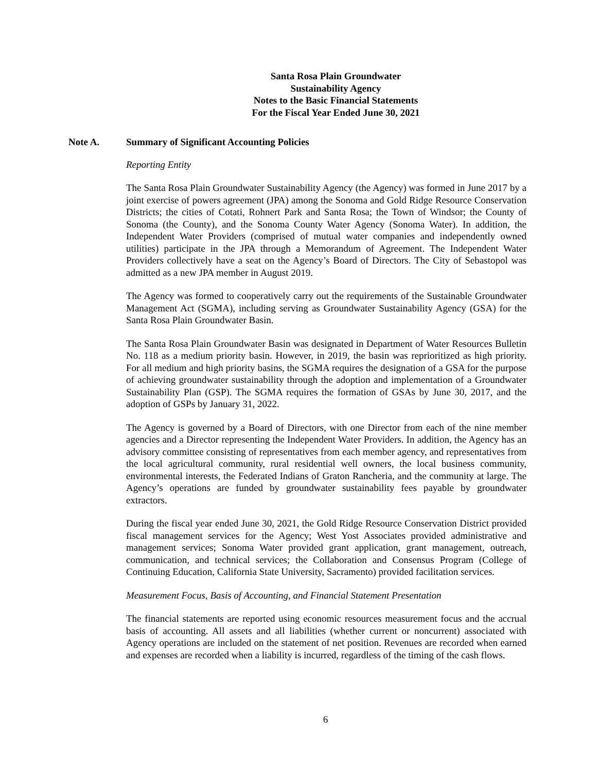Santa Rosa Plain Groundwater Sustainability Agency
Notes to the Basic Financial Statements
For the Fiscal Year Ended June 30, 2021
Note A. Summary of Significant Accounting Policies
Reporting Entity
The Santa Rosa Plain Groundwater Sustainability Agency (the Agency) was formed in June 2017 by a joint exercise of powers agreement (JPA) among the Sonoma and Gold Ridge Resource Conservation Districts; the cities of Cotati, Rohnert Park and Santa Rosa; the Town of Windsor; the County of Sonoma (the County), and the Sonoma County Water Agency (Sonoma Water). In addition, the Independent Water Providers (comprised of mutual water companies and independently owned utilities) participate in the JPA through a Memorandum of Agreement. The Independent Water Providers collectively have a seat on the Agency’s Board of Directors. The City of Sebastopol was admitted as a new JPA member in August 2019.
The Agency was formed to cooperatively carry out the requirements of the Sustainable Groundwater Management Act (SGMA), including serving as Groundwater Sustainability Agency (GSA) for the Santa Rosa Plain Groundwater Basin.
The Santa Rosa Plain Groundwater Basin was designated in Department of Water Resources Bulletin No. 118 as a medium priority basin. However, in 2019, the basin was reprioritized as high priority. For all medium and high priority basins, the SGMA requires the designation of a GSA for the purpose of achieving groundwater sustainability through the adoption and implementation of a Groundwater Sustainability Plan (GSP). The SGMA requires the formation of GSAs by June 30, 2017, and the adoption of GSPs by January 31, 2022.
The Agency is governed by a Board of Directors, with one Director from each of the nine member agencies and a Director representing the Independent Water Providers. In addition, the Agency has an advisory committee consisting of representatives from each member agency, and representatives from the local agricultural community, rural residential well owners, the local business community, environmental interests, the Federated Indians of Graton Rancheria, and the community at large. The Agency’s operations are funded by groundwater sustainability fees payable by groundwater extractors.
During the fiscal year ended June 30, 2021, the Gold Ridge Resource Conservation District provided fiscal management services for the Agency; West Yost Associates provided administrative and management services; Sonoma Water provided grant application, grant management, outreach, communication, and technical services; the Collaboration and Consensus Program (College of Continuing Education, California State University, Sacramento) provided facilitation services.
Measurement Focus, Basis of Accounting, and Financial Statement Presentation
The financial statements are reported using economic resources measurement focus and the accrual basis of accounting. All assets and all liabilities (whether current or noncurrent) associated with Agency operations are included on the statement of net position. Revenues are recorded when earned and expenses are recorded when a liability is incurred, regardless of the timing of the cash flows.
6